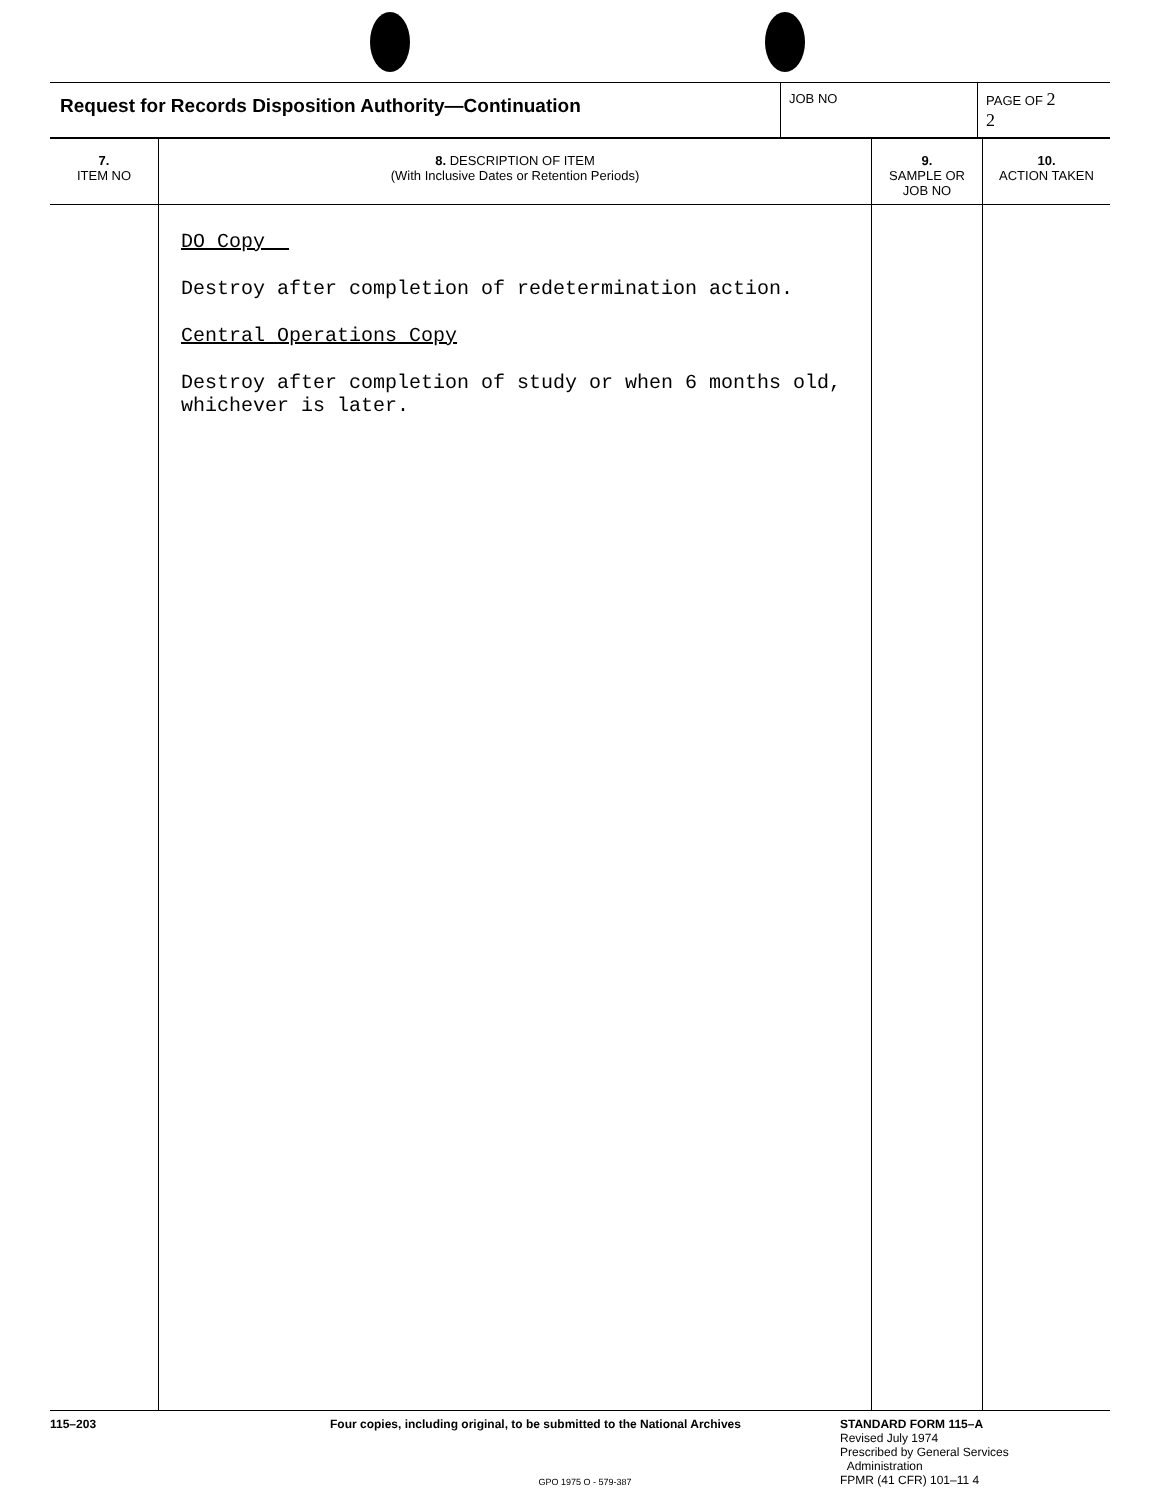| Request for Records Disposition Authority—Continuation | JOB NO | PAGE OF 2 2 |
| 7. ITEM NO | 8. DESCRIPTION OF ITEM (With Inclusive Dates or Retention Periods) | 9. SAMPLE OR JOB NO | 10. ACTION TAKEN |
| --- | --- | --- | --- |
| | DO Copy Destroy after completion of redetermination action. Central Operations Copy Destroy after completion of study or when 6 months old, whichever is later. | | |
115–203 Four copies, including original, to be submitted to the National Archives
GPO 1975 O - 579-387
STANDARD FORM 115–A
Revised July 1974
Prescribed by General Services
Administration
FPMR (41 CFR) 101–11 4